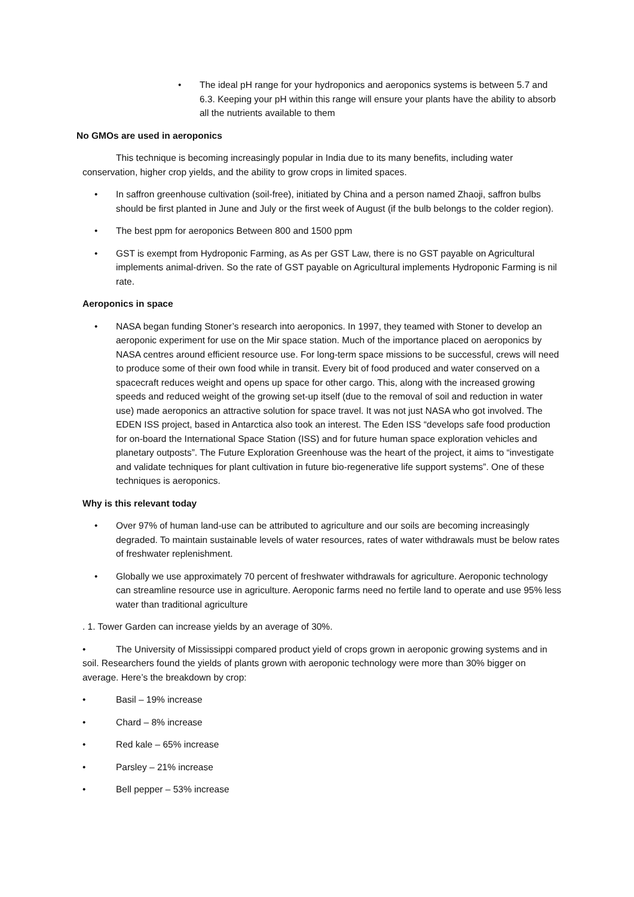• The ideal pH range for your hydroponics and aeroponics systems is between 5.7 and 6.3. Keeping your pH within this range will ensure your plants have the ability to absorb all the nutrients available to them
No GMOs are used in aeroponics
This technique is becoming increasingly popular in India due to its many benefits, including water conservation, higher crop yields, and the ability to grow crops in limited spaces.
• In saffron greenhouse cultivation (soil-free), initiated by China and a person named Zhaoji, saffron bulbs should be first planted in June and July or the first week of August (if the bulb belongs to the colder region).
• The best ppm for aeroponics Between 800 and 1500 ppm
• GST is exempt from Hydroponic Farming, as As per GST Law, there is no GST payable on Agricultural implements animal-driven. So the rate of GST payable on Agricultural implements Hydroponic Farming is nil rate.
Aeroponics in space
• NASA began funding Stoner’s research into aeroponics. In 1997, they teamed with Stoner to develop an aeroponic experiment for use on the Mir space station. Much of the importance placed on aeroponics by NASA centres around efficient resource use. For long-term space missions to be successful, crews will need to produce some of their own food while in transit. Every bit of food produced and water conserved on a spacecraft reduces weight and opens up space for other cargo. This, along with the increased growing speeds and reduced weight of the growing set-up itself (due to the removal of soil and reduction in water use) made aeroponics an attractive solution for space travel. It was not just NASA who got involved. The EDEN ISS project, based in Antarctica also took an interest. The Eden ISS “develops safe food production for on-board the International Space Station (ISS) and for future human space exploration vehicles and planetary outposts”. The Future Exploration Greenhouse was the heart of the project, it aims to “investigate and validate techniques for plant cultivation in future bio-regenerative life support systems”. One of these techniques is aeroponics.
Why is this relevant today
• Over 97% of human land-use can be attributed to agriculture and our soils are becoming increasingly degraded. To maintain sustainable levels of water resources, rates of water withdrawals must be below rates of freshwater replenishment.
• Globally we use approximately 70 percent of freshwater withdrawals for agriculture. Aeroponic technology can streamline resource use in agriculture. Aeroponic farms need no fertile land to operate and use 95% less water than traditional agriculture
. 1. Tower Garden can increase yields by an average of 30%.
• The University of Mississippi compared product yield of crops grown in aeroponic growing systems and in soil. Researchers found the yields of plants grown with aeroponic technology were more than 30% bigger on average. Here’s the breakdown by crop:
• Basil – 19% increase
• Chard – 8% increase
• Red kale – 65% increase
• Parsley – 21% increase
• Bell pepper – 53% increase